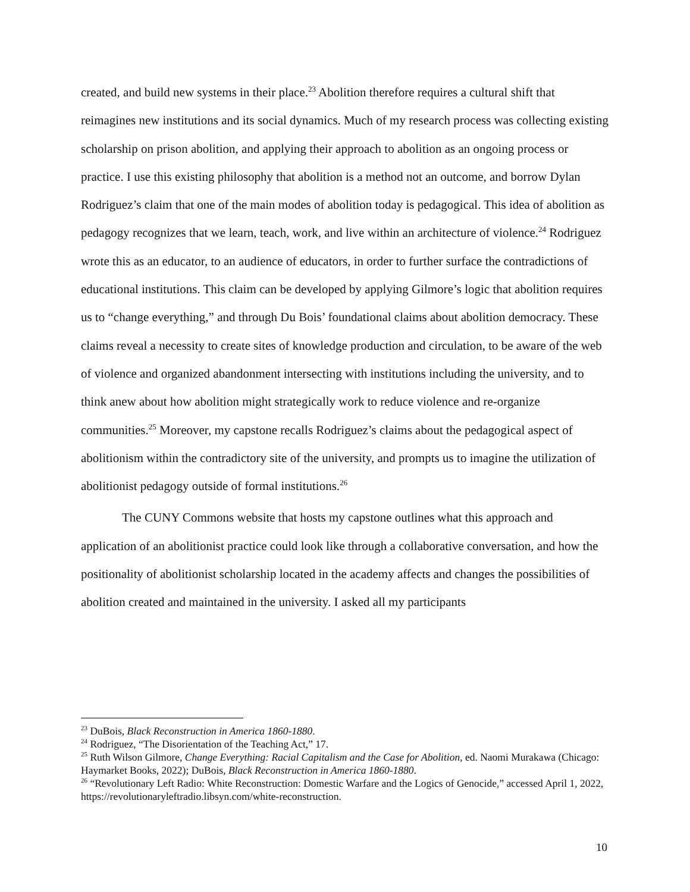created, and build new systems in their place.<sup>23</sup> Abolition therefore requires a cultural shift that reimagines new institutions and its social dynamics. Much of my research process was collecting existing scholarship on prison abolition, and applying their approach to abolition as an ongoing process or practice. I use this existing philosophy that abolition is a method not an outcome, and borrow Dylan Rodriguez’s claim that one of the main modes of abolition today is pedagogical. This idea of abolition as pedagogy recognizes that we learn, teach, work, and live within an architecture of violence.<sup>24</sup> Rodriguez wrote this as an educator, to an audience of educators, in order to further surface the contradictions of educational institutions. This claim can be developed by applying Gilmore’s logic that abolition requires us to “change everything,” and through Du Bois’ foundational claims about abolition democracy. These claims reveal a necessity to create sites of knowledge production and circulation, to be aware of the web of violence and organized abandonment intersecting with institutions including the university, and to think anew about how abolition might strategically work to reduce violence and re-organize communities.<sup>25</sup> Moreover, my capstone recalls Rodriguez’s claims about the pedagogical aspect of abolitionism within the contradictory site of the university, and prompts us to imagine the utilization of abolitionist pedagogy outside of formal institutions.<sup>26</sup>
The CUNY Commons website that hosts my capstone outlines what this approach and application of an abolitionist practice could look like through a collaborative conversation, and how the positionality of abolitionist scholarship located in the academy affects and changes the possibilities of abolition created and maintained in the university. I asked all my participants
<sup>23</sup> DuBois, Black Reconstruction in America 1860-1880.
<sup>24</sup> Rodriguez, “The Disorientation of the Teaching Act,” 17.
<sup>25</sup> Ruth Wilson Gilmore, Change Everything: Racial Capitalism and the Case for Abolition, ed. Naomi Murakawa (Chicago: Haymarket Books, 2022); DuBois, Black Reconstruction in America 1860-1880.
<sup>26</sup> “Revolutionary Left Radio: White Reconstruction: Domestic Warfare and the Logics of Genocide,” accessed April 1, 2022, https://revolutionaryleftradio.libsyn.com/white-reconstruction.
10